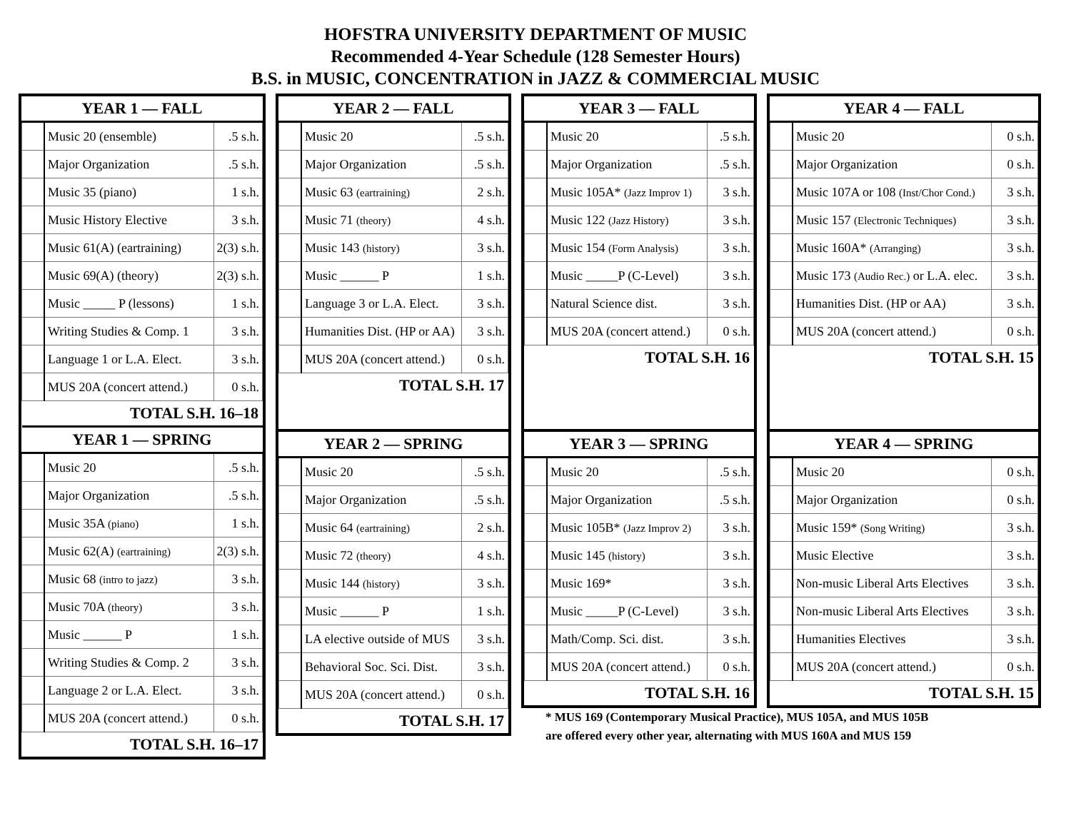HOFSTRA UNIVERSITY DEPARTMENT OF MUSIC
Recommended 4-Year Schedule (128 Semester Hours)
B.S. in MUSIC, CONCENTRATION in JAZZ & COMMERCIAL MUSIC
| YEAR 1 — FALL | | |
| --- | --- | --- |
| | Music 20 (ensemble) | .5 s.h. |
| | Major Organization | .5 s.h. |
| | Music 35 (piano) | 1 s.h. |
| | Music History Elective | 3 s.h. |
| | Music 61(A) (eartraining) | 2(3) s.h. |
| | Music 69(A) (theory) | 2(3) s.h. |
| | Music _____ P (lessons) | 1 s.h. |
| | Writing Studies & Comp. 1 | 3 s.h. |
| | Language 1 or L.A. Elect. | 3 s.h. |
| | MUS 20A (concert attend.) | 0 s.h. |
TOTAL S.H. 16–18
| YEAR 1 — SPRING | | |
| --- | --- | --- |
| | Music 20 | .5 s.h. |
| | Major Organization | .5 s.h. |
| | Music 35A (piano) | 1 s.h. |
| | Music 62(A) (eartraining) | 2(3) s.h. |
| | Music 68 (intro to jazz) | 3 s.h. |
| | Music 70A (theory) | 3 s.h. |
| | Music ______ P | 1 s.h. |
| | Writing Studies & Comp. 2 | 3 s.h. |
| | Language 2 or L.A. Elect. | 3 s.h. |
| | MUS 20A (concert attend.) | 0 s.h. |
TOTAL S.H. 16–17
| YEAR 2 — FALL | | |
| --- | --- | --- |
| | Music 20 | .5 s.h. |
| | Major Organization | .5 s.h. |
| | Music 63 (eartraining) | 2 s.h. |
| | Music 71 (theory) | 4 s.h. |
| | Music 143 (history) | 3 s.h. |
| | Music ______ P | 1 s.h. |
| | Language 3 or L.A. Elect. | 3 s.h. |
| | Humanities Dist. (HP or AA) | 3 s.h. |
| | MUS 20A (concert attend.) | 0 s.h. |
TOTAL S.H. 17
| YEAR 2 — SPRING | | |
| --- | --- | --- |
| | Music 20 | .5 s.h. |
| | Major Organization | .5 s.h. |
| | Music 64 (eartraining) | 2 s.h. |
| | Music 72 (theory) | 4 s.h. |
| | Music 144 (history) | 3 s.h. |
| | Music ______ P | 1 s.h. |
| | LA elective outside of MUS | 3 s.h. |
| | Behavioral Soc. Sci. Dist. | 3 s.h. |
| | MUS 20A (concert attend.) | 0 s.h. |
TOTAL S.H. 17
| YEAR 3 — FALL | | |
| --- | --- | --- |
| | Music 20 | .5 s.h. |
| | Major Organization | .5 s.h. |
| | Music 105A* (Jazz Improv 1) | 3 s.h. |
| | Music 122 (Jazz History) | 3 s.h. |
| | Music 154 (Form Analysis) | 3 s.h. |
| | Music _____P (C-Level) | 3 s.h. |
| | Natural Science dist. | 3 s.h. |
| | MUS 20A (concert attend.) | 0 s.h. |
TOTAL S.H. 16
| YEAR 3 — SPRING | | |
| --- | --- | --- |
| | Music 20 | .5 s.h. |
| | Major Organization | .5 s.h. |
| | Music 105B* (Jazz Improv 2) | 3 s.h. |
| | Music 145 (history) | 3 s.h. |
| | Music 169* | 3 s.h. |
| | Music _____P (C-Level) | 3 s.h. |
| | Math/Comp. Sci. dist. | 3 s.h. |
| | MUS 20A (concert attend.) | 0 s.h. |
TOTAL S.H. 16
| YEAR 4 — FALL | | |
| --- | --- | --- |
| | Music 20 | 0 s.h. |
| | Major Organization | 0 s.h. |
| | Music 107A or 108 (Inst/Chor Cond.) | 3 s.h. |
| | Music 157 (Electronic Techniques) | 3 s.h. |
| | Music 160A* (Arranging) | 3 s.h. |
| | Music 173 (Audio Rec.) or L.A. elec. | 3 s.h. |
| | Humanities Dist. (HP or AA) | 3 s.h. |
| | MUS 20A (concert attend.) | 0 s.h. |
TOTAL S.H. 15
| YEAR 4 — SPRING | | |
| --- | --- | --- |
| | Music 20 | 0 s.h. |
| | Major Organization | 0 s.h. |
| | Music 159* (Song Writing) | 3 s.h. |
| | Music Elective | 3 s.h. |
| | Non-music Liberal Arts Electives | 3 s.h. |
| | Non-music Liberal Arts Electives | 3 s.h. |
| | Humanities Electives | 3 s.h. |
| | MUS 20A (concert attend.) | 0 s.h. |
TOTAL S.H. 15
* MUS 169 (Contemporary Musical Practice), MUS 105A, and MUS 105B
are offered every other year, alternating with MUS 160A and MUS 159